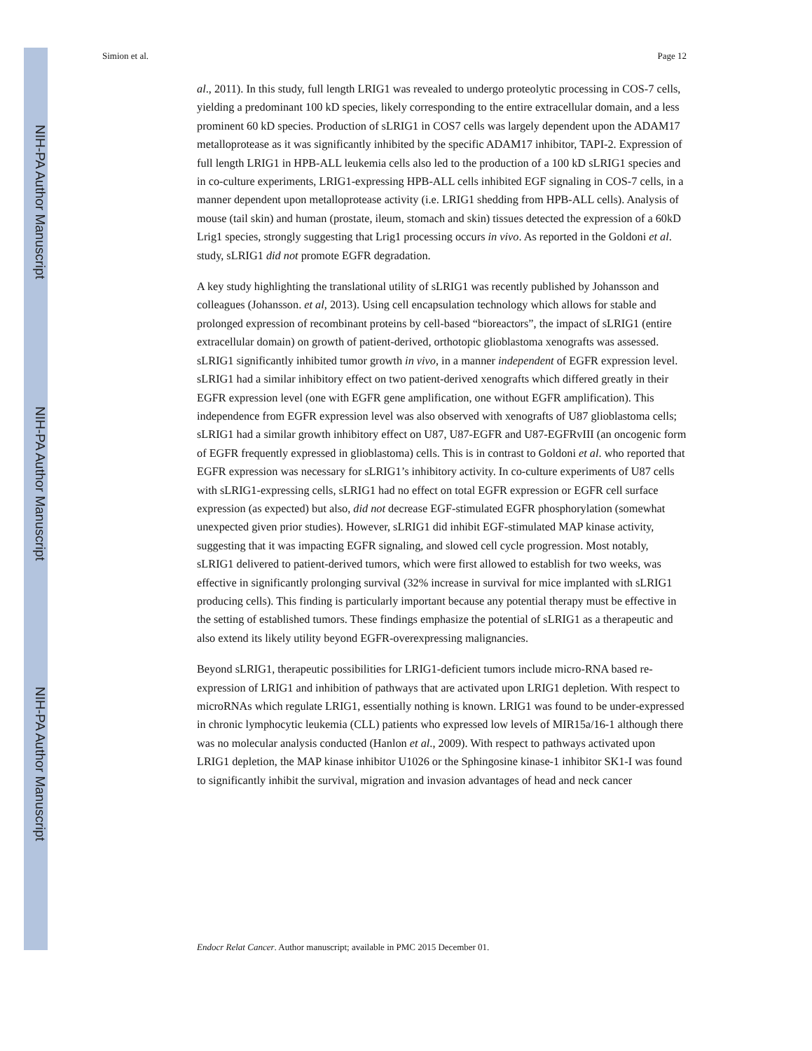NIH-PA Author Manuscript
NIH-PA Author Manuscript
NIH-PA Author Manuscript
Simion et al. Page 12
al., 2011). In this study, full length LRIG1 was revealed to undergo proteolytic processing in COS-7 cells, yielding a predominant 100 kD species, likely corresponding to the entire extracellular domain, and a less prominent 60 kD species. Production of sLRIG1 in COS7 cells was largely dependent upon the ADAM17 metalloprotease as it was significantly inhibited by the specific ADAM17 inhibitor, TAPI-2. Expression of full length LRIG1 in HPB-ALL leukemia cells also led to the production of a 100 kD sLRIG1 species and in co-culture experiments, LRIG1-expressing HPB-ALL cells inhibited EGF signaling in COS-7 cells, in a manner dependent upon metalloprotease activity (i.e. LRIG1 shedding from HPB-ALL cells). Analysis of mouse (tail skin) and human (prostate, ileum, stomach and skin) tissues detected the expression of a 60kD Lrig1 species, strongly suggesting that Lrig1 processing occurs in vivo. As reported in the Goldoni et al. study, sLRIG1 did not promote EGFR degradation.
A key study highlighting the translational utility of sLRIG1 was recently published by Johansson and colleagues (Johansson. et al, 2013). Using cell encapsulation technology which allows for stable and prolonged expression of recombinant proteins by cell-based “bioreactors”, the impact of sLRIG1 (entire extracellular domain) on growth of patient-derived, orthotopic glioblastoma xenografts was assessed. sLRIG1 significantly inhibited tumor growth in vivo, in a manner independent of EGFR expression level. sLRIG1 had a similar inhibitory effect on two patient-derived xenografts which differed greatly in their EGFR expression level (one with EGFR gene amplification, one without EGFR amplification). This independence from EGFR expression level was also observed with xenografts of U87 glioblastoma cells; sLRIG1 had a similar growth inhibitory effect on U87, U87-EGFR and U87-EGFRvIII (an oncogenic form of EGFR frequently expressed in glioblastoma) cells. This is in contrast to Goldoni et al. who reported that EGFR expression was necessary for sLRIG1’s inhibitory activity. In co-culture experiments of U87 cells with sLRIG1-expressing cells, sLRIG1 had no effect on total EGFR expression or EGFR cell surface expression (as expected) but also, did not decrease EGF-stimulated EGFR phosphorylation (somewhat unexpected given prior studies). However, sLRIG1 did inhibit EGF-stimulated MAP kinase activity, suggesting that it was impacting EGFR signaling, and slowed cell cycle progression. Most notably, sLRIG1 delivered to patient-derived tumors, which were first allowed to establish for two weeks, was effective in significantly prolonging survival (32% increase in survival for mice implanted with sLRIG1 producing cells). This finding is particularly important because any potential therapy must be effective in the setting of established tumors. These findings emphasize the potential of sLRIG1 as a therapeutic and also extend its likely utility beyond EGFR-overexpressing malignancies.
Beyond sLRIG1, therapeutic possibilities for LRIG1-deficient tumors include micro-RNA based re-expression of LRIG1 and inhibition of pathways that are activated upon LRIG1 depletion. With respect to microRNAs which regulate LRIG1, essentially nothing is known. LRIG1 was found to be under-expressed in chronic lymphocytic leukemia (CLL) patients who expressed low levels of MIR15a/16-1 although there was no molecular analysis conducted (Hanlon et al., 2009). With respect to pathways activated upon LRIG1 depletion, the MAP kinase inhibitor U1026 or the Sphingosine kinase-1 inhibitor SK1-I was found to significantly inhibit the survival, migration and invasion advantages of head and neck cancer
Endocr Relat Cancer. Author manuscript; available in PMC 2015 December 01.